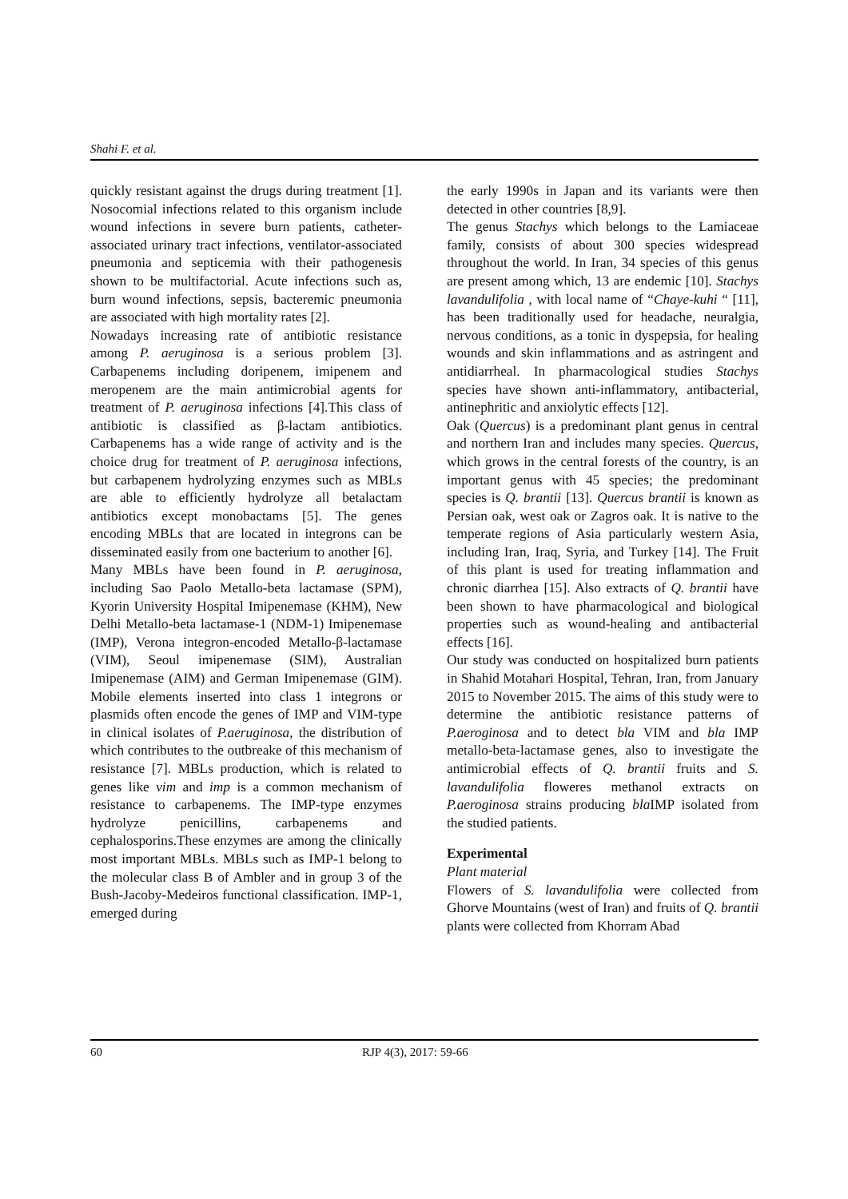Shahi F. et al.
quickly resistant against the drugs during treatment [1]. Nosocomial infections related to this organism include wound infections in severe burn patients, catheter-associated urinary tract infections, ventilator-associated pneumonia and septicemia with their pathogenesis shown to be multifactorial. Acute infections such as, burn wound infections, sepsis, bacteremic pneumonia are associated with high mortality rates [2].
Nowadays increasing rate of antibiotic resistance among P. aeruginosa is a serious problem [3]. Carbapenems including doripenem, imipenem and meropenem are the main antimicrobial agents for treatment of P. aeruginosa infections [4].This class of antibiotic is classified as β-lactam antibiotics. Carbapenems has a wide range of activity and is the choice drug for treatment of P. aeruginosa infections, but carbapenem hydrolyzing enzymes such as MBLs are able to efficiently hydrolyze all betalactam antibiotics except monobactams [5]. The genes encoding MBLs that are located in integrons can be disseminated easily from one bacterium to another [6].
Many MBLs have been found in P. aeruginosa, including Sao Paolo Metallo-beta lactamase (SPM), Kyorin University Hospital Imipenemase (KHM), New Delhi Metallo-beta lactamase-1 (NDM-1) Imipenemase (IMP), Verona integron-encoded Metallo-β-lactamase (VIM), Seoul imipenemase (SIM), Australian Imipenemase (AIM) and German Imipenemase (GIM). Mobile elements inserted into class 1 integrons or plasmids often encode the genes of IMP and VIM-type in clinical isolates of P.aeruginosa, the distribution of which contributes to the outbreake of this mechanism of resistance [7]. MBLs production, which is related to genes like vim and imp is a common mechanism of resistance to carbapenems. The IMP-type enzymes hydrolyze penicillins, carbapenems and cephalosporins.These enzymes are among the clinically most important MBLs. MBLs such as IMP-1 belong to the molecular class B of Ambler and in group 3 of the Bush-Jacoby-Medeiros functional classification. IMP-1, emerged during
the early 1990s in Japan and its variants were then detected in other countries [8,9].
The genus Stachys which belongs to the Lamiaceae family, consists of about 300 species widespread throughout the world. In Iran, 34 species of this genus are present among which, 13 are endemic [10]. Stachys lavandulifolia , with local name of “Chaye-kuhi “ [11], has been traditionally used for headache, neuralgia, nervous conditions, as a tonic in dyspepsia, for healing wounds and skin inflammations and as astringent and antidiarrheal. In pharmacological studies Stachys species have shown anti-inflammatory, antibacterial, antinephritic and anxiolytic effects [12].
Oak (Quercus) is a predominant plant genus in central and northern Iran and includes many species. Quercus, which grows in the central forests of the country, is an important genus with 45 species; the predominant species is Q. brantii [13]. Quercus brantii is known as Persian oak, west oak or Zagros oak. It is native to the temperate regions of Asia particularly western Asia, including Iran, Iraq, Syria, and Turkey [14]. The Fruit of this plant is used for treating inflammation and chronic diarrhea [15]. Also extracts of Q. brantii have been shown to have pharmacological and biological properties such as wound-healing and antibacterial effects [16].
Our study was conducted on hospitalized burn patients in Shahid Motahari Hospital, Tehran, Iran, from January 2015 to November 2015. The aims of this study were to determine the antibiotic resistance patterns of P.aeroginosa and to detect bla VIM and bla IMP metallo-beta-lactamase genes, also to investigate the antimicrobial effects of Q. brantii fruits and S. lavandulifolia floweres methanol extracts on P.aeroginosa strains producing bla IMP isolated from the studied patients.
Experimental
Plant material
Flowers of S. lavandulifolia were collected from Ghorve Mountains (west of Iran) and fruits of Q. brantii plants were collected from Khorram Abad
60 RJP 4(3), 2017: 59-66